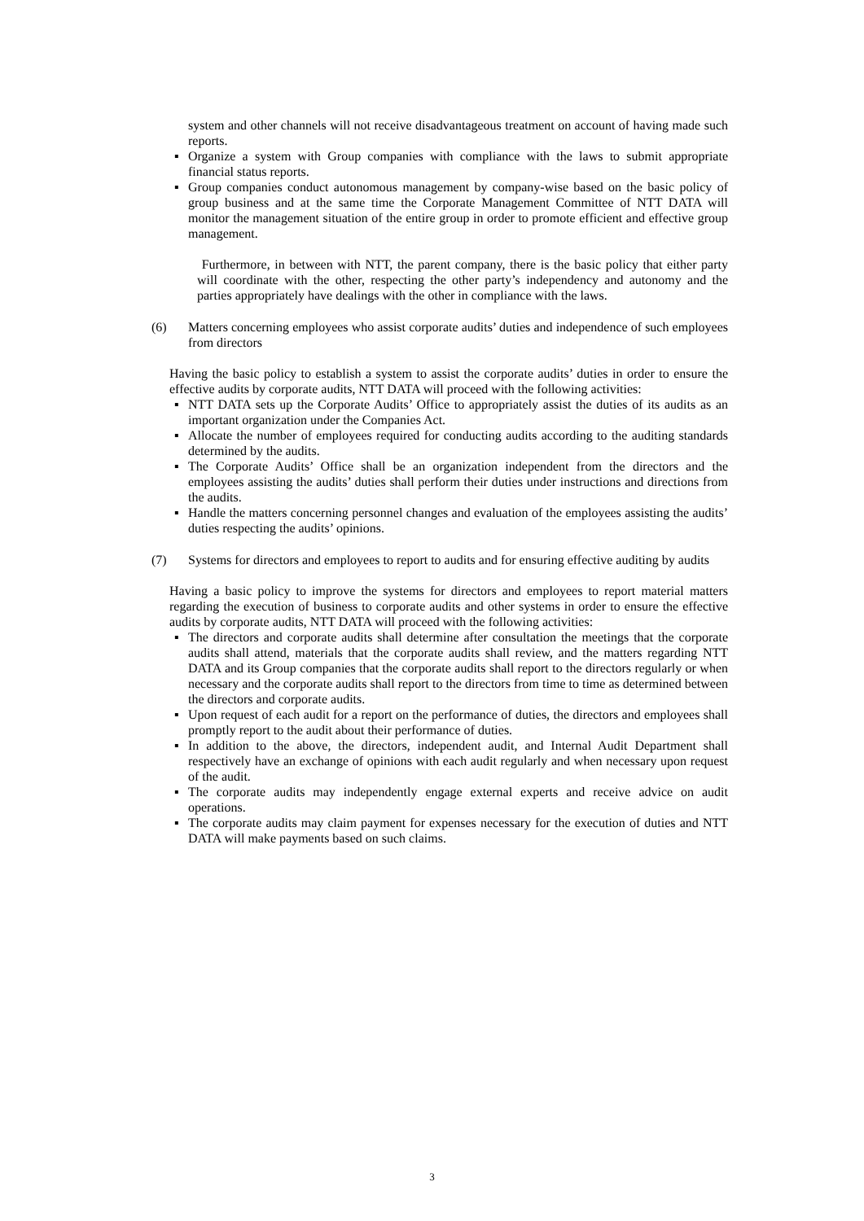system and other channels will not receive disadvantageous treatment on account of having made such reports.
▪ Organize a system with Group companies with compliance with the laws to submit appropriate financial status reports.
▪ Group companies conduct autonomous management by company-wise based on the basic policy of group business and at the same time the Corporate Management Committee of NTT DATA will monitor the management situation of the entire group in order to promote efficient and effective group management.
Furthermore, in between with NTT, the parent company, there is the basic policy that either party will coordinate with the other, respecting the other party’s independency and autonomy and the parties appropriately have dealings with the other in compliance with the laws.
(6) Matters concerning employees who assist corporate audits’ duties and independence of such employees from directors
Having the basic policy to establish a system to assist the corporate audits’ duties in order to ensure the effective audits by corporate audits, NTT DATA will proceed with the following activities:
▪ NTT DATA sets up the Corporate Audits’ Office to appropriately assist the duties of its audits as an important organization under the Companies Act.
▪ Allocate the number of employees required for conducting audits according to the auditing standards determined by the audits.
▪ The Corporate Audits’ Office shall be an organization independent from the directors and the employees assisting the audits’ duties shall perform their duties under instructions and directions from the audits.
▪ Handle the matters concerning personnel changes and evaluation of the employees assisting the audits’ duties respecting the audits’ opinions.
(7) Systems for directors and employees to report to audits and for ensuring effective auditing by audits
Having a basic policy to improve the systems for directors and employees to report material matters regarding the execution of business to corporate audits and other systems in order to ensure the effective audits by corporate audits, NTT DATA will proceed with the following activities:
▪ The directors and corporate audits shall determine after consultation the meetings that the corporate audits shall attend, materials that the corporate audits shall review, and the matters regarding NTT DATA and its Group companies that the corporate audits shall report to the directors regularly or when necessary and the corporate audits shall report to the directors from time to time as determined between the directors and corporate audits.
▪ Upon request of each audit for a report on the performance of duties, the directors and employees shall promptly report to the audit about their performance of duties.
▪ In addition to the above, the directors, independent audit, and Internal Audit Department shall respectively have an exchange of opinions with each audit regularly and when necessary upon request of the audit.
▪ The corporate audits may independently engage external experts and receive advice on audit operations.
▪ The corporate audits may claim payment for expenses necessary for the execution of duties and NTT DATA will make payments based on such claims.
3